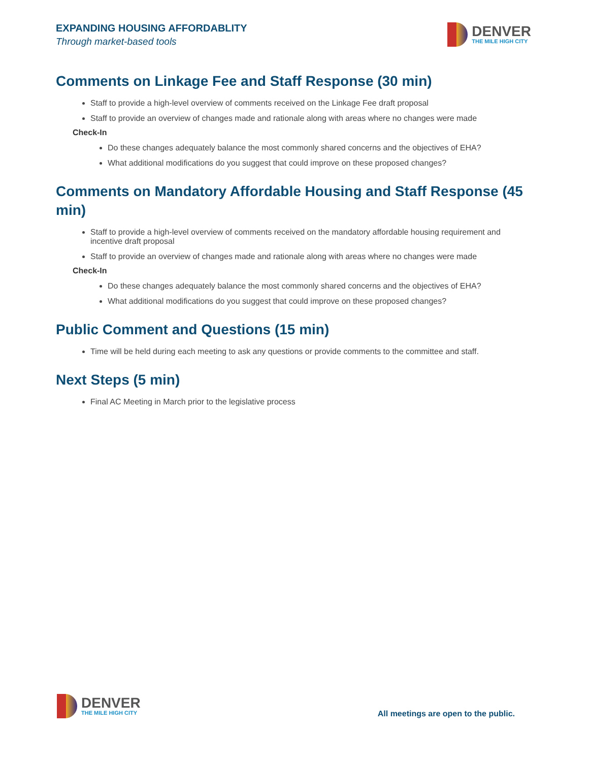EXPANDING HOUSING AFFORDABLITY
Through market-based tools
DENVER
THE MILE HIGH CITY
Comments on Linkage Fee and Staff Response (30 min)
Staff to provide a high-level overview of comments received on the Linkage Fee draft proposal
Staff to provide an overview of changes made and rationale along with areas where no changes were made
Check-In
Do these changes adequately balance the most commonly shared concerns and the objectives of EHA?
What additional modifications do you suggest that could improve on these proposed changes?
Comments on Mandatory Affordable Housing and Staff Response (45 min)
Staff to provide a high-level overview of comments received on the mandatory affordable housing requirement and incentive draft proposal
Staff to provide an overview of changes made and rationale along with areas where no changes were made
Check-In
Do these changes adequately balance the most commonly shared concerns and the objectives of EHA?
What additional modifications do you suggest that could improve on these proposed changes?
Public Comment and Questions (15 min)
Time will be held during each meeting to ask any questions or provide comments to the committee and staff.
Next Steps (5 min)
Final AC Meeting in March prior to the legislative process
DENVER
THE MILE HIGH CITY
All meetings are open to the public.